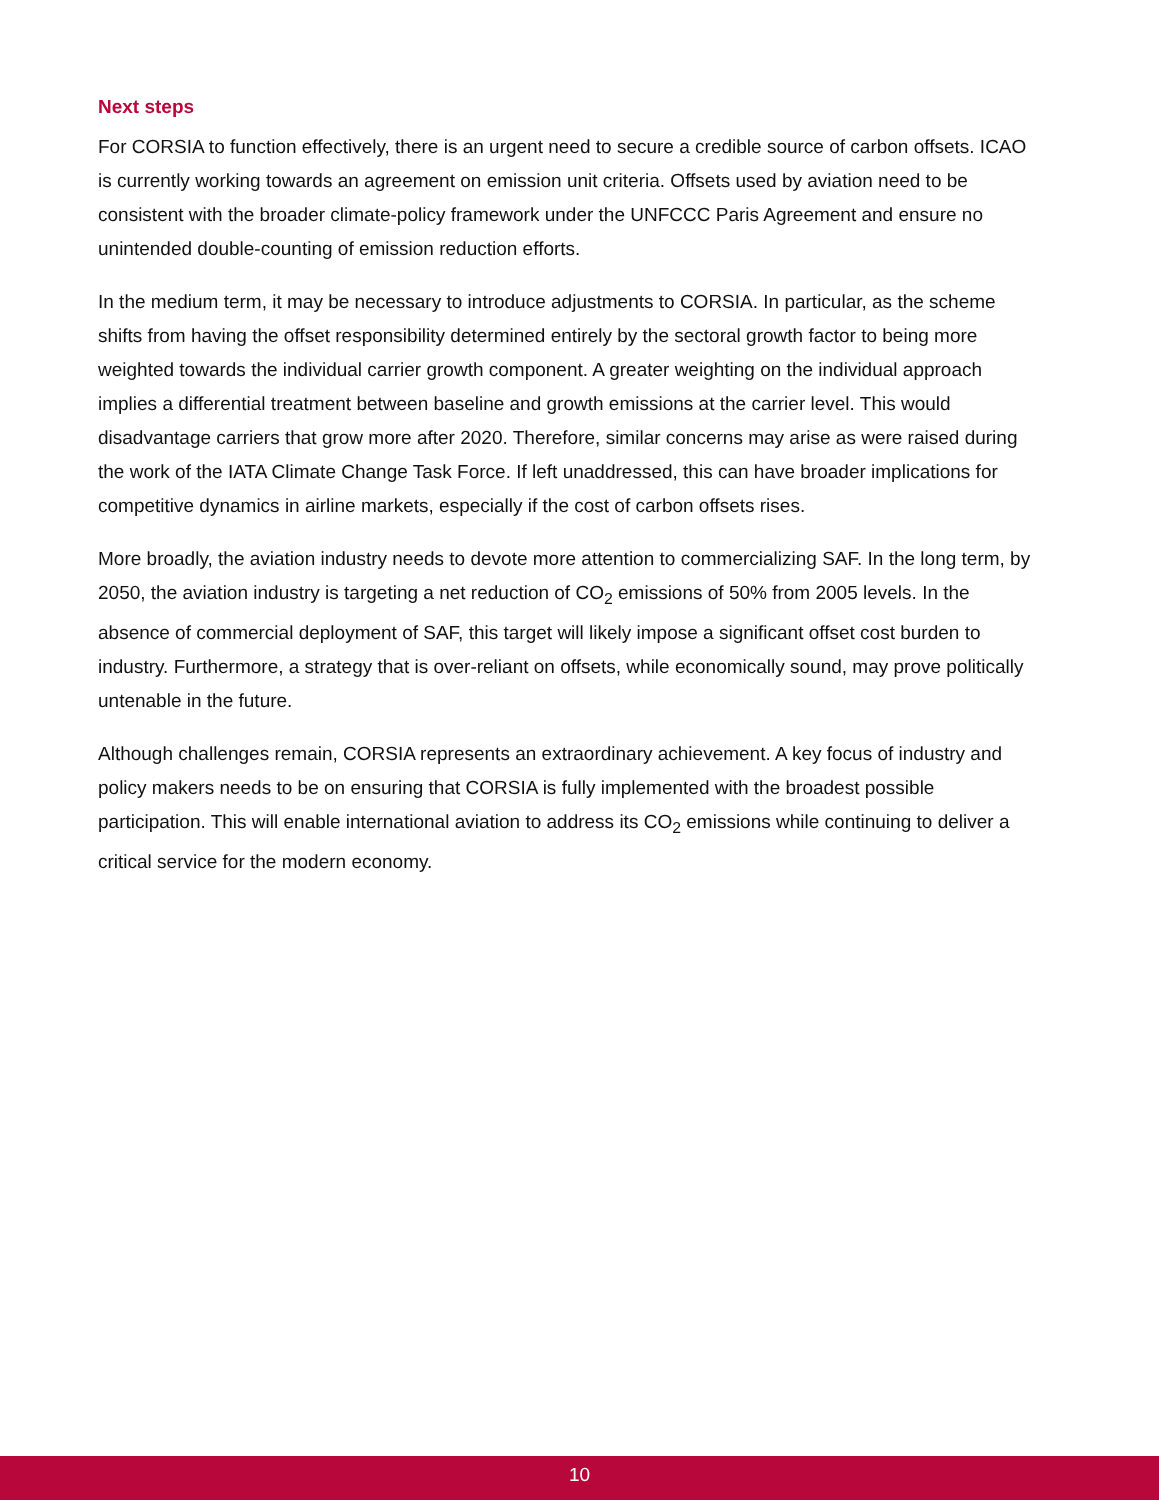Next steps
For CORSIA to function effectively, there is an urgent need to secure a credible source of carbon offsets. ICAO is currently working towards an agreement on emission unit criteria. Offsets used by aviation need to be consistent with the broader climate-policy framework under the UNFCCC Paris Agreement and ensure no unintended double-counting of emission reduction efforts.
In the medium term, it may be necessary to introduce adjustments to CORSIA. In particular, as the scheme shifts from having the offset responsibility determined entirely by the sectoral growth factor to being more weighted towards the individual carrier growth component. A greater weighting on the individual approach implies a differential treatment between baseline and growth emissions at the carrier level. This would disadvantage carriers that grow more after 2020. Therefore, similar concerns may arise as were raised during the work of the IATA Climate Change Task Force. If left unaddressed, this can have broader implications for competitive dynamics in airline markets, especially if the cost of carbon offsets rises.
More broadly, the aviation industry needs to devote more attention to commercializing SAF. In the long term, by 2050, the aviation industry is targeting a net reduction of CO<sub>2</sub> emissions of 50% from 2005 levels. In the absence of commercial deployment of SAF, this target will likely impose a significant offset cost burden to industry. Furthermore, a strategy that is over-reliant on offsets, while economically sound, may prove politically untenable in the future.
Although challenges remain, CORSIA represents an extraordinary achievement. A key focus of industry and policy makers needs to be on ensuring that CORSIA is fully implemented with the broadest possible participation. This will enable international aviation to address its CO<sub>2</sub> emissions while continuing to deliver a critical service for the modern economy.
10